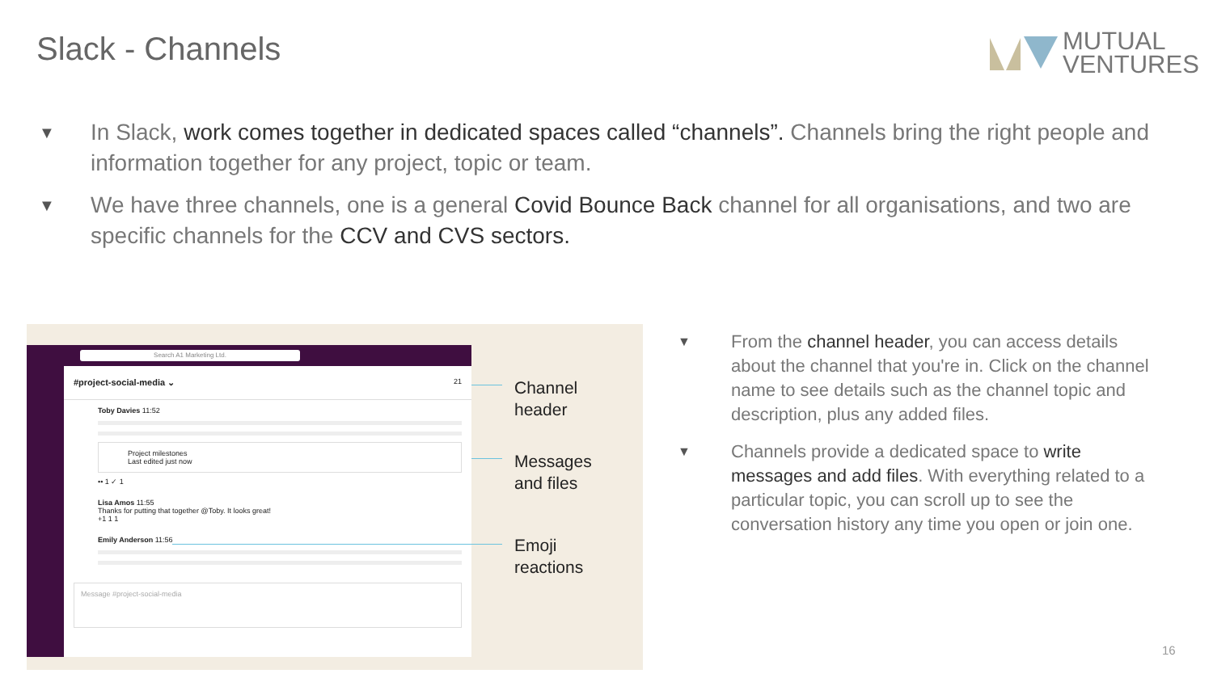Slack - Channels
MUTUAL
VENTURES
▼ In Slack, work comes together in dedicated spaces called “channels”. Channels bring the right people and information together for any project, topic or team.
▼ We have three channels, one is a general Covid Bounce Back channel for all organisations, and two are specific channels for the CCV and CVS sectors.
Search A1 Marketing Ltd.
#project-social-media ⌄ 21
Toby Davies 11:52
Project milestones
Last edited just now
•• 1 ✓ 1
Lisa Amos 11:55
Thanks for putting that together @Toby. It looks great!
+1 1 1
Emily Anderson 11:56
Message #project-social-media
Channel
header
Messages
and files
Emoji
reactions
▼ From the channel header, you can access details about the channel that you're in. Click on the channel name to see details such as the channel topic and description, plus any added files.
▼ Channels provide a dedicated space to write messages and add files. With everything related to a particular topic, you can scroll up to see the conversation history any time you open or join one.
16